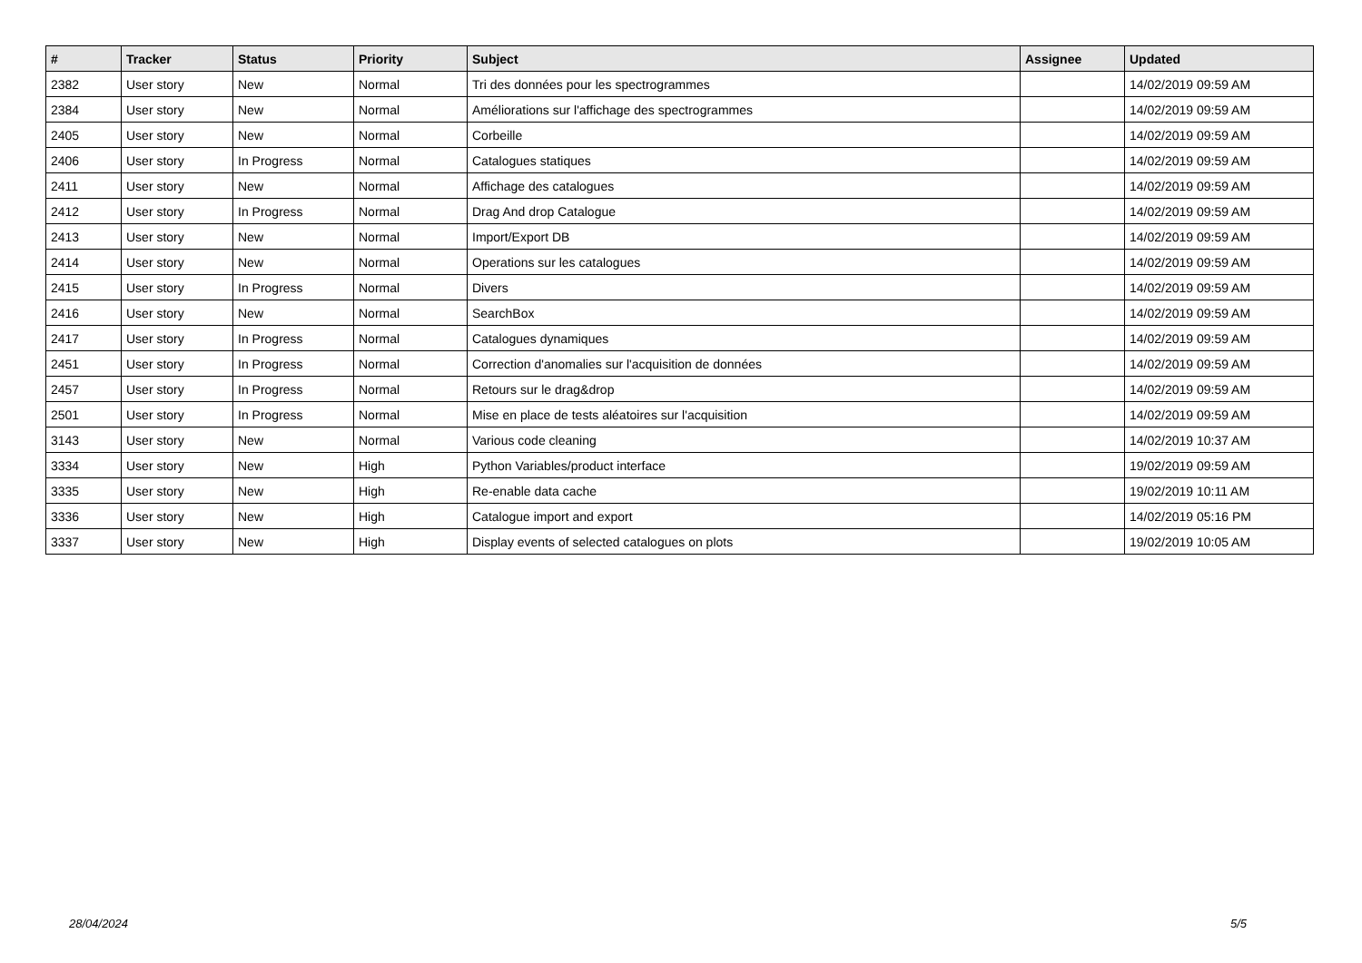| # | Tracker | Status | Priority | Subject | Assignee | Updated |
| --- | --- | --- | --- | --- | --- | --- |
| 2382 | User story | New | Normal | Tri des données pour les spectrogrammes | | 14/02/2019 09:59 AM |
| 2384 | User story | New | Normal | Améliorations sur l'affichage des spectrogrammes | | 14/02/2019 09:59 AM |
| 2405 | User story | New | Normal | Corbeille | | 14/02/2019 09:59 AM |
| 2406 | User story | In Progress | Normal | Catalogues statiques | | 14/02/2019 09:59 AM |
| 2411 | User story | New | Normal | Affichage des catalogues | | 14/02/2019 09:59 AM |
| 2412 | User story | In Progress | Normal | Drag And drop Catalogue | | 14/02/2019 09:59 AM |
| 2413 | User story | New | Normal | Import/Export DB | | 14/02/2019 09:59 AM |
| 2414 | User story | New | Normal | Operations sur les catalogues | | 14/02/2019 09:59 AM |
| 2415 | User story | In Progress | Normal | Divers | | 14/02/2019 09:59 AM |
| 2416 | User story | New | Normal | SearchBox | | 14/02/2019 09:59 AM |
| 2417 | User story | In Progress | Normal | Catalogues dynamiques | | 14/02/2019 09:59 AM |
| 2451 | User story | In Progress | Normal | Correction d'anomalies sur l'acquisition de données | | 14/02/2019 09:59 AM |
| 2457 | User story | In Progress | Normal | Retours sur le drag&drop | | 14/02/2019 09:59 AM |
| 2501 | User story | In Progress | Normal | Mise en place de tests aléatoires sur l'acquisition | | 14/02/2019 09:59 AM |
| 3143 | User story | New | Normal | Various code cleaning | | 14/02/2019 10:37 AM |
| 3334 | User story | New | High | Python Variables/product interface | | 19/02/2019 09:59 AM |
| 3335 | User story | New | High | Re-enable data cache | | 19/02/2019 10:11 AM |
| 3336 | User story | New | High | Catalogue import and export | | 14/02/2019 05:16 PM |
| 3337 | User story | New | High | Display events of selected catalogues on plots | | 19/02/2019 10:05 AM |
28/04/2024 5/5